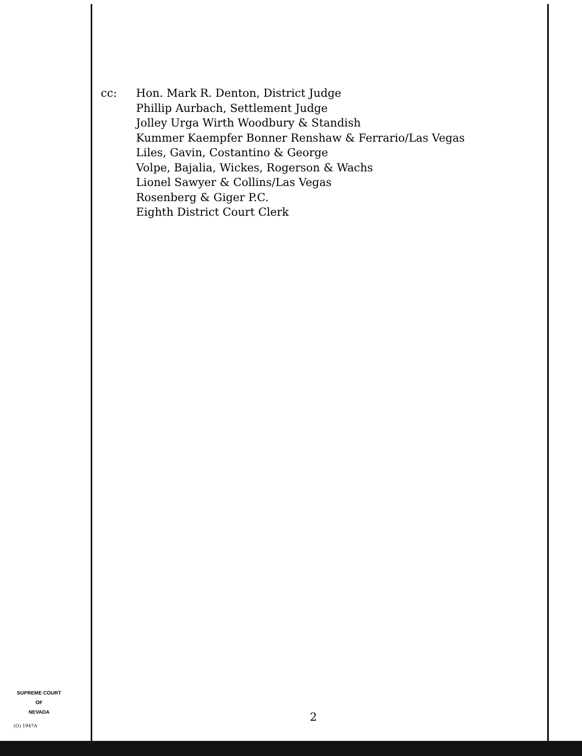cc: Hon. Mark R. Denton, District Judge
Phillip Aurbach, Settlement Judge
Jolley Urga Wirth Woodbury & Standish
Kummer Kaempfer Bonner Renshaw & Ferrario/Las Vegas
Liles, Gavin, Costantino & George
Volpe, Bajalia, Wickes, Rogerson & Wachs
Lionel Sawyer & Collins/Las Vegas
Rosenberg & Giger P.C.
Eighth District Court Clerk
SUPREME COURT
OF
NEVADA
(O) 1947A
2